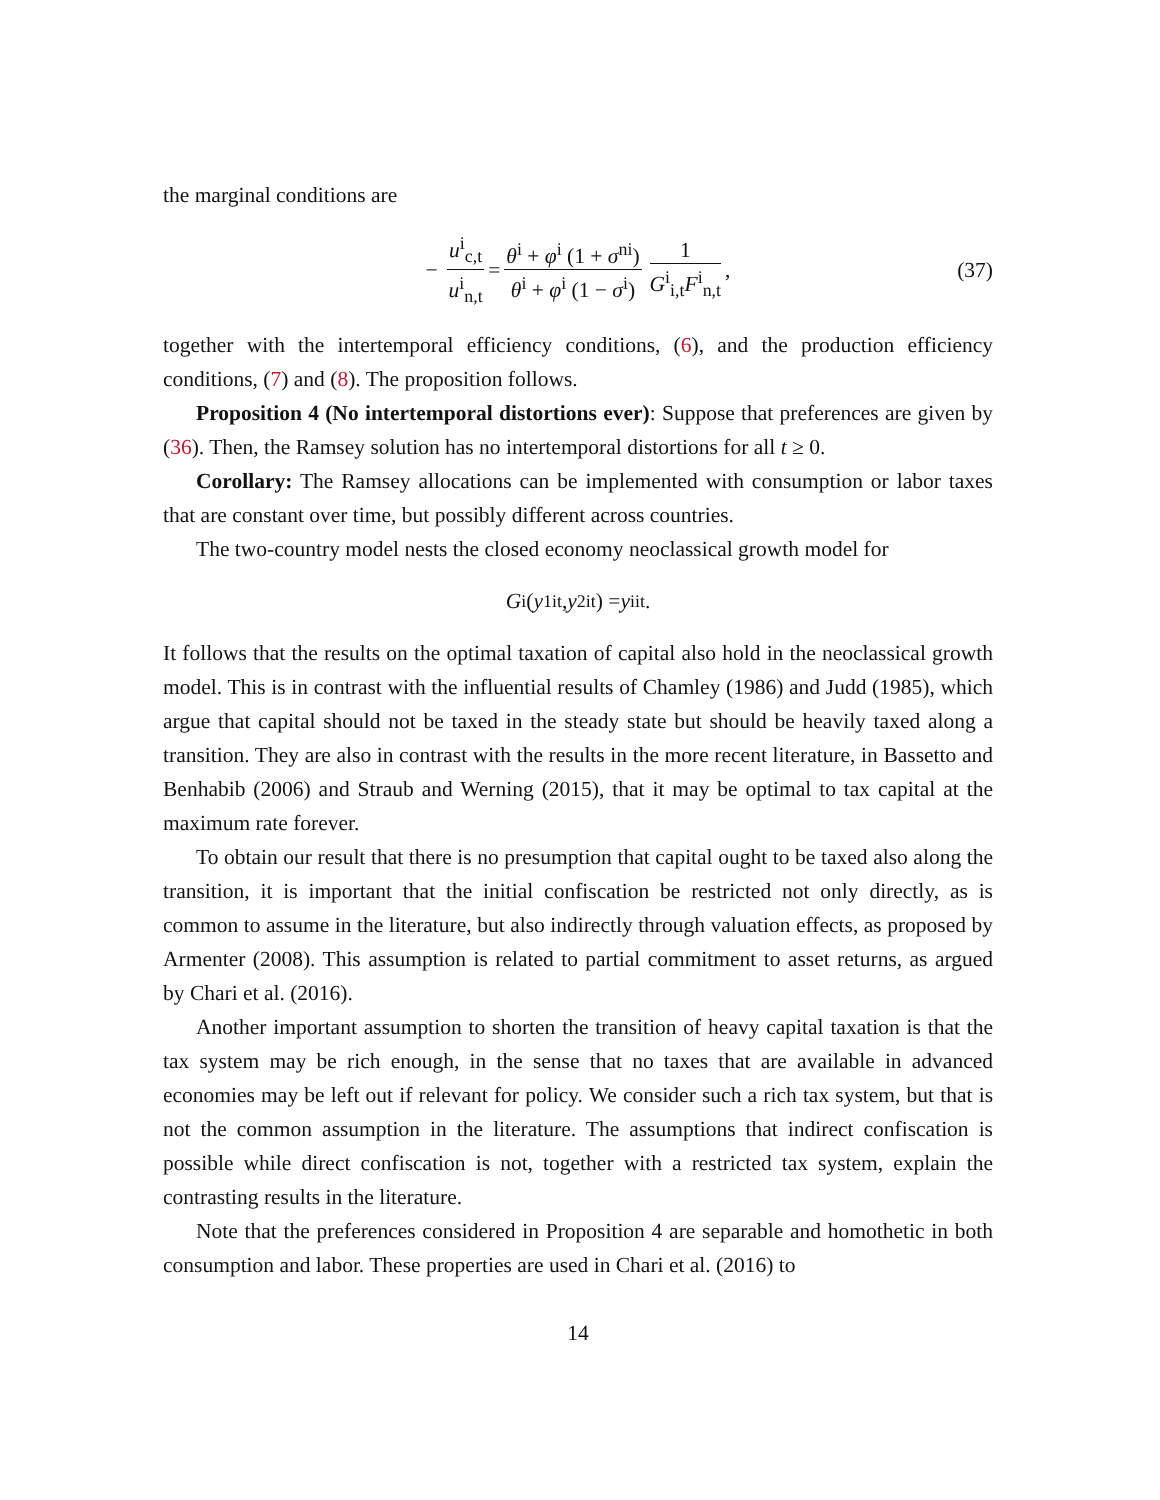the marginal conditions are
− u<sup>i</sup><sub>c,t</sub> u<sup>i</sup><sub>n,t</sub> = θ<sup>i</sup> + φ<sup>i</sup> (1 + σ<sup>ni</sup>) θ<sup>i</sup> + φ<sup>i</sup> (1 − σ<sup>i</sup>) 1 G<sup>i</sup><sub>i,t</sub>F<sup>i</sup><sub>n,t</sub>, (37)
together with the intertemporal efficiency conditions, (6), and the production efficiency conditions, (7) and (8). The proposition follows.
Proposition 4 (No intertemporal distortions ever): Suppose that preferences are given by (36). Then, the Ramsey solution has no intertemporal distortions for all t ≥ 0.
Corollary: The Ramsey allocations can be implemented with consumption or labor taxes that are constant over time, but possibly different across countries.
The two-country model nests the closed economy neoclassical growth model for
G<sup>i</sup> (y<sub>1it</sub>, y<sub>2it</sub>) = y<sub>iit</sub>.
It follows that the results on the optimal taxation of capital also hold in the neoclassical growth model. This is in contrast with the influential results of Chamley (1986) and Judd (1985), which argue that capital should not be taxed in the steady state but should be heavily taxed along a transition. They are also in contrast with the results in the more recent literature, in Bassetto and Benhabib (2006) and Straub and Werning (2015), that it may be optimal to tax capital at the maximum rate forever.
To obtain our result that there is no presumption that capital ought to be taxed also along the transition, it is important that the initial confiscation be restricted not only directly, as is common to assume in the literature, but also indirectly through valuation effects, as proposed by Armenter (2008). This assumption is related to partial commitment to asset returns, as argued by Chari et al. (2016).
Another important assumption to shorten the transition of heavy capital taxation is that the tax system may be rich enough, in the sense that no taxes that are available in advanced economies may be left out if relevant for policy. We consider such a rich tax system, but that is not the common assumption in the literature. The assumptions that indirect confiscation is possible while direct confiscation is not, together with a restricted tax system, explain the contrasting results in the literature.
Note that the preferences considered in Proposition 4 are separable and homothetic in both consumption and labor. These properties are used in Chari et al. (2016) to
14